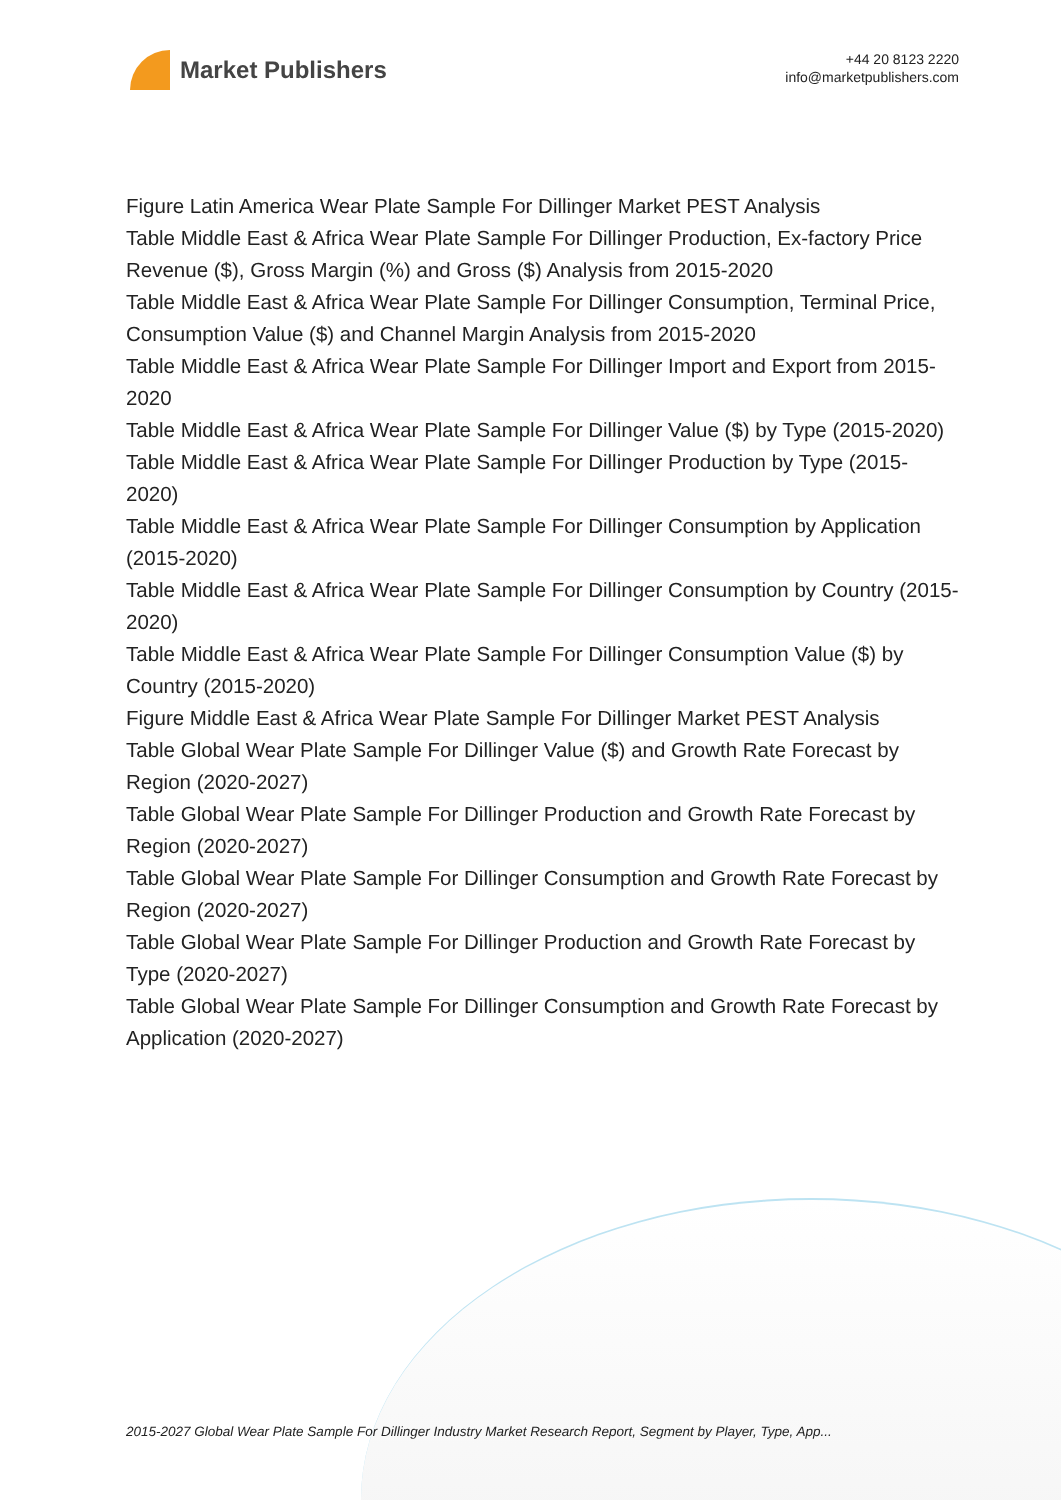Market Publishers
+44 20 8123 2220
info@marketpublishers.com
Figure Latin America Wear Plate Sample For Dillinger Market PEST Analysis
Table Middle East & Africa Wear Plate Sample For Dillinger Production, Ex-factory Price Revenue ($), Gross Margin (%) and Gross ($) Analysis from 2015-2020
Table Middle East & Africa Wear Plate Sample For Dillinger Consumption, Terminal Price, Consumption Value ($) and Channel Margin Analysis from 2015-2020
Table Middle East & Africa Wear Plate Sample For Dillinger Import and Export from 2015-2020
Table Middle East & Africa Wear Plate Sample For Dillinger Value ($) by Type (2015-2020)
Table Middle East & Africa Wear Plate Sample For Dillinger Production by Type (2015-2020)
Table Middle East & Africa Wear Plate Sample For Dillinger Consumption by Application (2015-2020)
Table Middle East & Africa Wear Plate Sample For Dillinger Consumption by Country (2015-2020)
Table Middle East & Africa Wear Plate Sample For Dillinger Consumption Value ($) by Country (2015-2020)
Figure Middle East & Africa Wear Plate Sample For Dillinger Market PEST Analysis
Table Global Wear Plate Sample For Dillinger Value ($) and Growth Rate Forecast by Region (2020-2027)
Table Global Wear Plate Sample For Dillinger Production and Growth Rate Forecast by Region (2020-2027)
Table Global Wear Plate Sample For Dillinger Consumption and Growth Rate Forecast by Region (2020-2027)
Table Global Wear Plate Sample For Dillinger Production and Growth Rate Forecast by Type (2020-2027)
Table Global Wear Plate Sample For Dillinger Consumption and Growth Rate Forecast by Application (2020-2027)
2015-2027 Global Wear Plate Sample For Dillinger Industry Market Research Report, Segment by Player, Type, App...